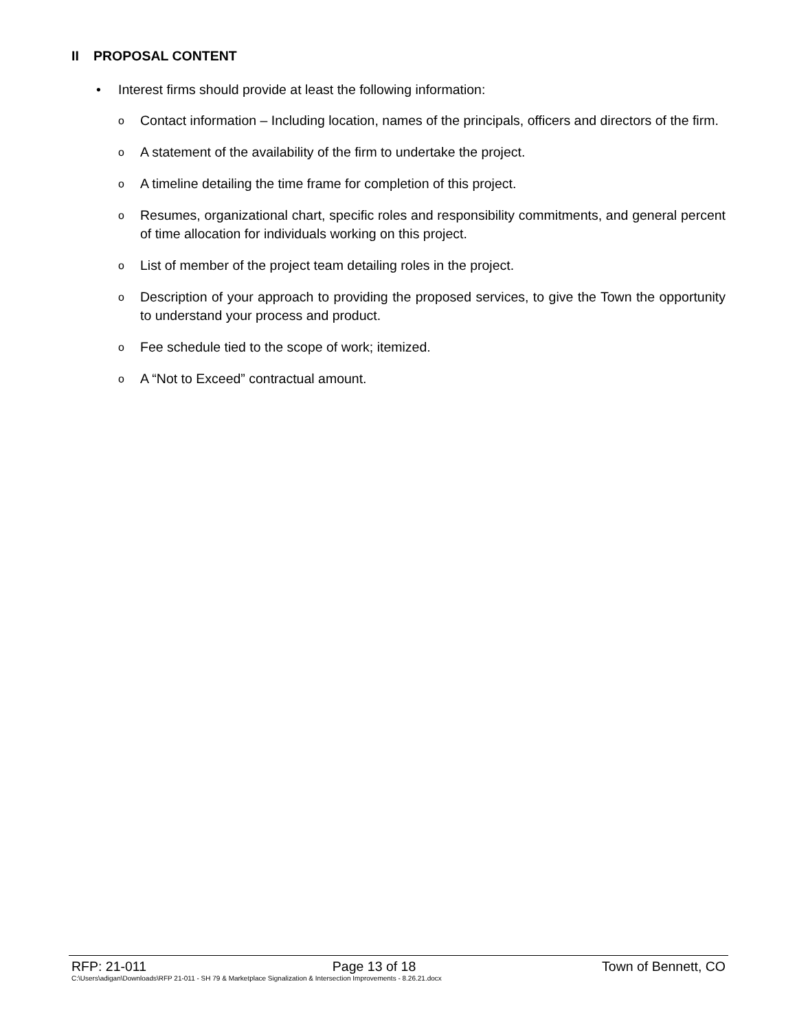II PROPOSAL CONTENT
• Interest firms should provide at least the following information:
o
Contact information – Including location, names of the principals, officers and directors of the firm.
o
A statement of the availability of the firm to undertake the project.
o
A timeline detailing the time frame for completion of this project.
o
Resumes, organizational chart, specific roles and responsibility commitments, and general percent of time allocation for individuals working on this project.
o
List of member of the project team detailing roles in the project.
o
Description of your approach to providing the proposed services, to give the Town the opportunity to understand your process and product.
o
Fee schedule tied to the scope of work; itemized.
o
A “Not to Exceed” contractual amount.
RFP: 21-011 Page 13 of 18 Town of Bennett, CO
C:\Users\adigan\Downloads\RFP 21-011 - SH 79 & Marketplace Signalization & Intersection Improvements - 8.26.21.docx